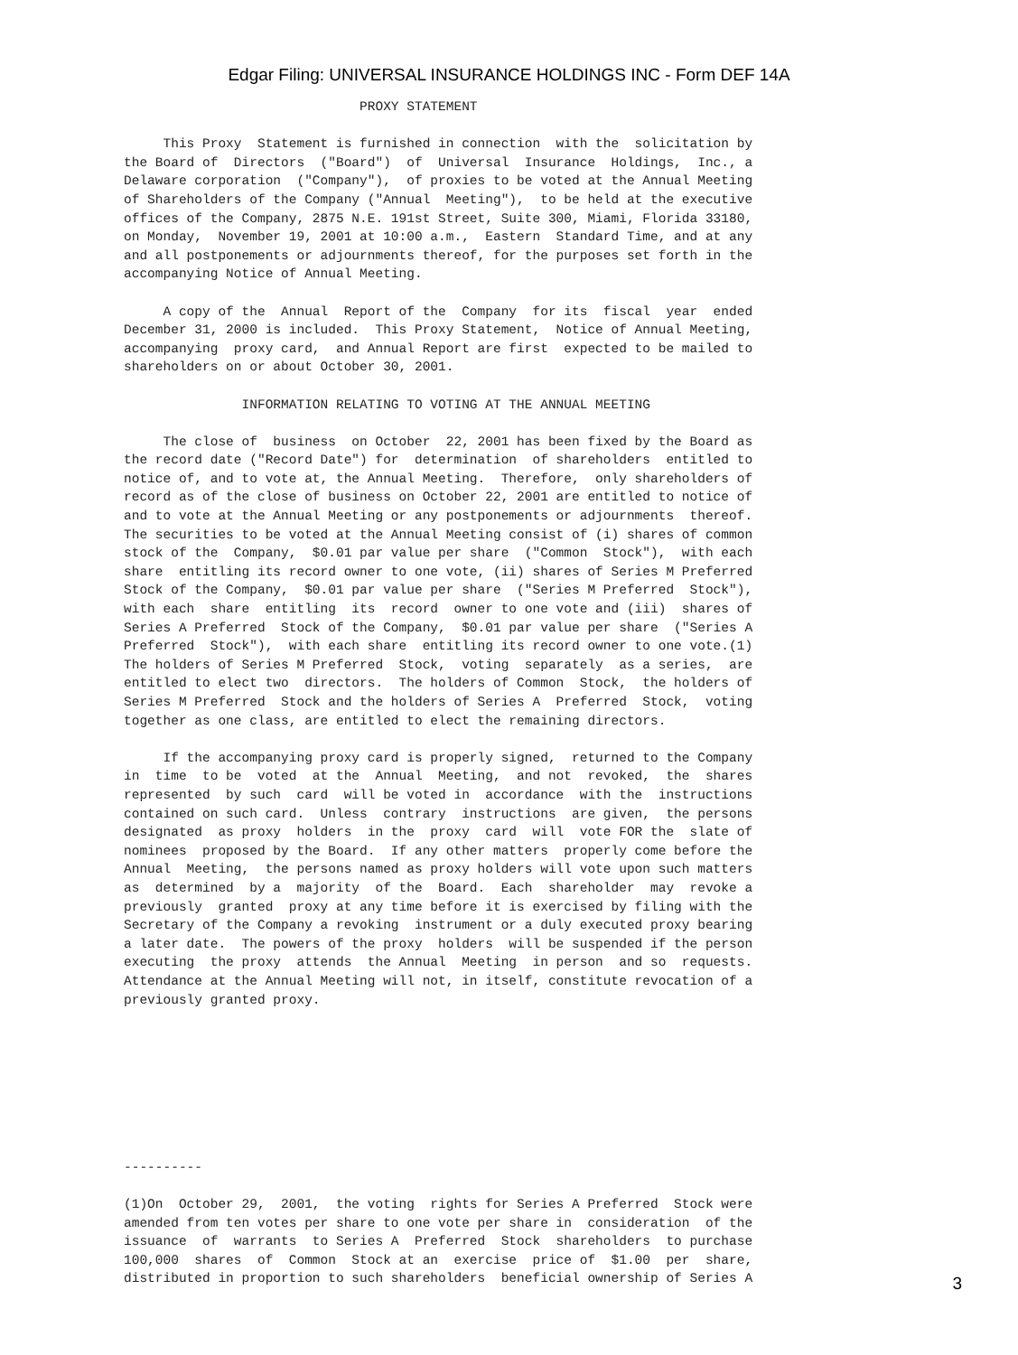Edgar Filing: UNIVERSAL INSURANCE HOLDINGS INC - Form DEF 14A
                              PROXY STATEMENT

     This Proxy  Statement is furnished in connection  with the  solicitation by
the Board of  Directors  ("Board")  of  Universal  Insurance  Holdings,  Inc., a
Delaware corporation  ("Company"),  of proxies to be voted at the Annual Meeting
of Shareholders of the Company ("Annual  Meeting"),  to be held at the executive
offices of the Company, 2875 N.E. 191st Street, Suite 300, Miami, Florida 33180,
on Monday,  November 19, 2001 at 10:00 a.m.,  Eastern  Standard Time, and at any
and all postponements or adjournments thereof, for the purposes set forth in the
accompanying Notice of Annual Meeting.

     A copy of the  Annual  Report of the  Company  for its  fiscal  year  ended
December 31, 2000 is included.  This Proxy Statement,  Notice of Annual Meeting,
accompanying  proxy card,  and Annual Report are first  expected to be mailed to
shareholders on or about October 30, 2001.

               INFORMATION RELATING TO VOTING AT THE ANNUAL MEETING

     The close of  business  on October  22, 2001 has been fixed by the Board as
the record date ("Record Date") for  determination  of shareholders  entitled to
notice of, and to vote at, the Annual Meeting.  Therefore,  only shareholders of
record as of the close of business on October 22, 2001 are entitled to notice of
and to vote at the Annual Meeting or any postponements or adjournments  thereof.
The securities to be voted at the Annual Meeting consist of (i) shares of common
stock of the  Company,  $0.01 par value per share  ("Common  Stock"),  with each
share  entitling its record owner to one vote, (ii) shares of Series M Preferred
Stock of the Company,  $0.01 par value per share  ("Series M Preferred  Stock"),
with each  share  entitling  its  record  owner to one vote and (iii)  shares of
Series A Preferred  Stock of the Company,  $0.01 par value per share  ("Series A
Preferred  Stock"),  with each share  entitling its record owner to one vote.(1)
The holders of Series M Preferred  Stock,  voting  separately  as a series,  are
entitled to elect two  directors.  The holders of Common  Stock,  the holders of
Series M Preferred  Stock and the holders of Series A  Preferred  Stock,  voting
together as one class, are entitled to elect the remaining directors.

     If the accompanying proxy card is properly signed,  returned to the Company
in  time  to be  voted  at the  Annual  Meeting,  and not  revoked,  the  shares
represented  by such  card  will be voted in  accordance  with the  instructions
contained on such card.  Unless  contrary  instructions  are given,  the persons
designated  as proxy  holders  in the  proxy  card  will  vote FOR the  slate of
nominees  proposed by the Board.  If any other matters  properly come before the
Annual  Meeting,  the persons named as proxy holders will vote upon such matters
as  determined  by a  majority  of the  Board.  Each  shareholder  may  revoke a
previously  granted  proxy at any time before it is exercised by filing with the
Secretary of the Company a revoking  instrument or a duly executed proxy bearing
a later date.  The powers of the proxy  holders  will be suspended if the person
executing  the proxy  attends  the Annual  Meeting  in person  and so  requests.
Attendance at the Annual Meeting will not, in itself, constitute revocation of a
previously granted proxy.








----------

(1)On  October 29,  2001,  the voting  rights for Series A Preferred  Stock were
amended from ten votes per share to one vote per share in  consideration  of the
issuance  of  warrants  to Series A  Preferred  Stock  shareholders  to purchase
100,000  shares  of  Common  Stock at an  exercise  price of  $1.00  per  share,
distributed in proportion to such shareholders  beneficial ownership of Series A
3